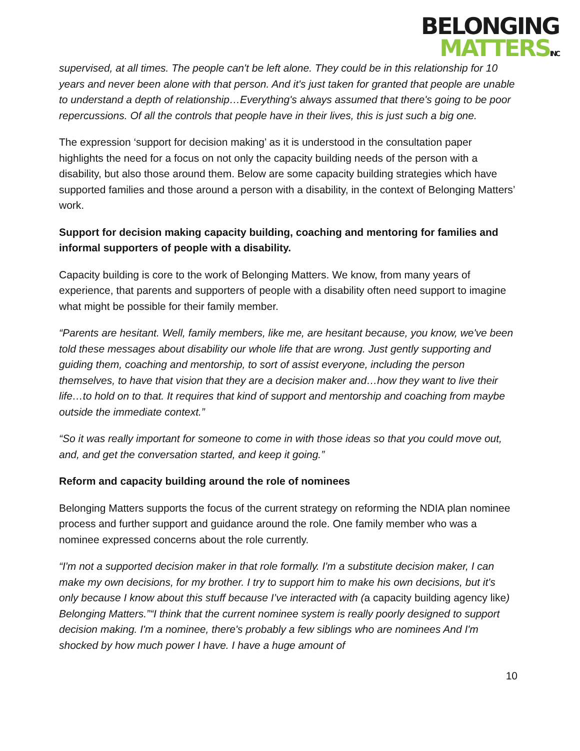BELONGING
MATTERSINC
supervised, at all times. The people can't be left alone. They could be in this relationship for 10 years and never been alone with that person. And it's just taken for granted that people are unable to understand a depth of relationship…Everything's always assumed that there's going to be poor repercussions. Of all the controls that people have in their lives, this is just such a big one.
The expression ‘support for decision making’ as it is understood in the consultation paper highlights the need for a focus on not only the capacity building needs of the person with a disability, but also those around them. Below are some capacity building strategies which have supported families and those around a person with a disability, in the context of Belonging Matters’ work.
Support for decision making capacity building, coaching and mentoring for families and informal supporters of people with a disability.
Capacity building is core to the work of Belonging Matters. We know, from many years of experience, that parents and supporters of people with a disability often need support to imagine what might be possible for their family member.
“Parents are hesitant. Well, family members, like me, are hesitant because, you know, we've been told these messages about disability our whole life that are wrong. Just gently supporting and guiding them, coaching and mentorship, to sort of assist everyone, including the person themselves, to have that vision that they are a decision maker and…how they want to live their life…to hold on to that. It requires that kind of support and mentorship and coaching from maybe outside the immediate context.”
“So it was really important for someone to come in with those ideas so that you could move out, and, and get the conversation started, and keep it going.”
Reform and capacity building around the role of nominees
Belonging Matters supports the focus of the current strategy on reforming the NDIA plan nominee process and further support and guidance around the role. One family member who was a nominee expressed concerns about the role currently.
“I'm not a supported decision maker in that role formally. I'm a substitute decision maker, I can make my own decisions, for my brother. I try to support him to make his own decisions, but it's only because I know about this stuff because I’ve interacted with (a capacity building agency like) Belonging Matters.”“I think that the current nominee system is really poorly designed to support decision making. I'm a nominee, there's probably a few siblings who are nominees And I'm shocked by how much power I have. I have a huge amount of
10